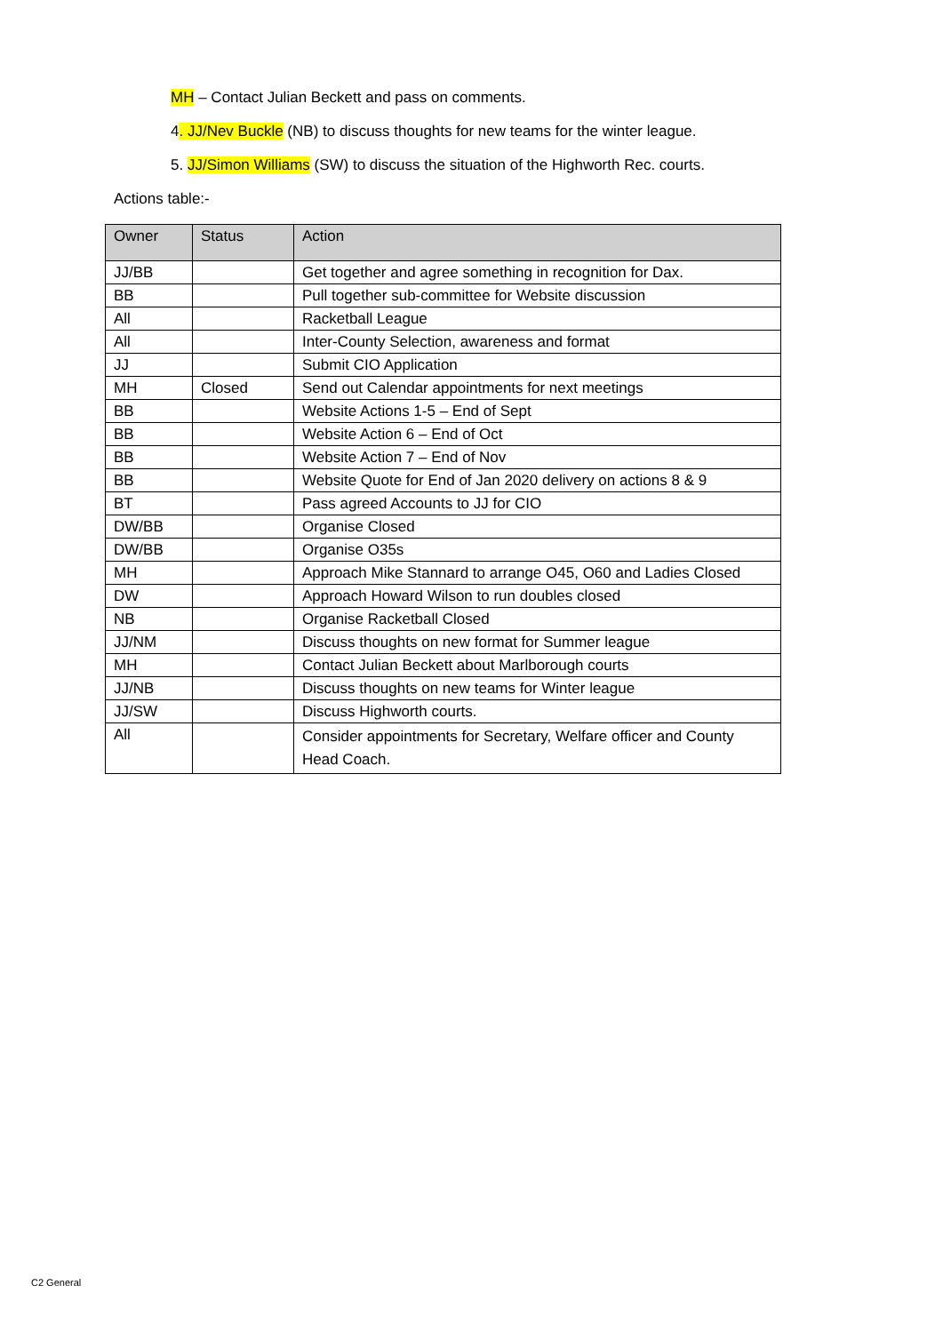MH – Contact Julian Beckett and pass on comments.
4. JJ/Nev Buckle (NB) to discuss thoughts for new teams for the winter league.
5. JJ/Simon Williams (SW) to discuss the situation of the Highworth Rec. courts.
Actions table:-
| Owner | Status | Action |
| --- | --- | --- |
| JJ/BB | | Get together and agree something in recognition for Dax. |
| BB | | Pull together sub-committee for Website discussion |
| All | | Racketball League |
| All | | Inter-County Selection, awareness and format |
| JJ | | Submit CIO Application |
| MH | Closed | Send out Calendar appointments for next meetings |
| BB | | Website Actions 1-5 – End of Sept |
| BB | | Website Action 6 – End of Oct |
| BB | | Website Action 7 – End of Nov |
| BB | | Website Quote for End of Jan 2020 delivery on actions 8 & 9 |
| BT | | Pass agreed Accounts to JJ for CIO |
| DW/BB | | Organise Closed |
| DW/BB | | Organise O35s |
| MH | | Approach Mike Stannard to arrange O45, O60 and Ladies Closed |
| DW | | Approach Howard Wilson to run doubles closed |
| NB | | Organise Racketball Closed |
| JJ/NM | | Discuss thoughts on new format for Summer league |
| MH | | Contact Julian Beckett about Marlborough courts |
| JJ/NB | | Discuss thoughts on new teams for Winter league |
| JJ/SW | | Discuss Highworth courts. |
| All | | Consider appointments for Secretary, Welfare officer and County Head Coach. |
C2 General